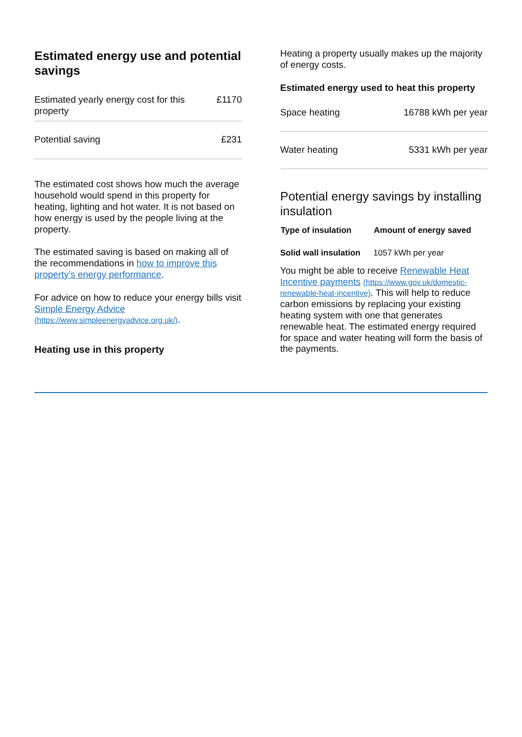Estimated energy use and potential savings
| Estimated yearly energy cost for this property | £1170 |
| Potential saving | £231 |
The estimated cost shows how much the average household would spend in this property for heating, lighting and hot water. It is not based on how energy is used by the people living at the property.
The estimated saving is based on making all of the recommendations in how to improve this property’s energy performance.
For advice on how to reduce your energy bills visit Simple Energy Advice (https://www.simpleenergyadvice.org.uk/).
Heating use in this property
Heating a property usually makes up the majority of energy costs.
Estimated energy used to heat this property
| Space heating | 16788 kWh per year |
| Water heating | 5331 kWh per year |
Potential energy savings by installing insulation
| Type of insulation | Amount of energy saved |
| --- | --- |
| Solid wall insulation | 1057 kWh per year |
You might be able to receive Renewable Heat Incentive payments (https://www.gov.uk/domestic-renewable-heat-incentive). This will help to reduce carbon emissions by replacing your existing heating system with one that generates renewable heat. The estimated energy required for space and water heating will form the basis of the payments.